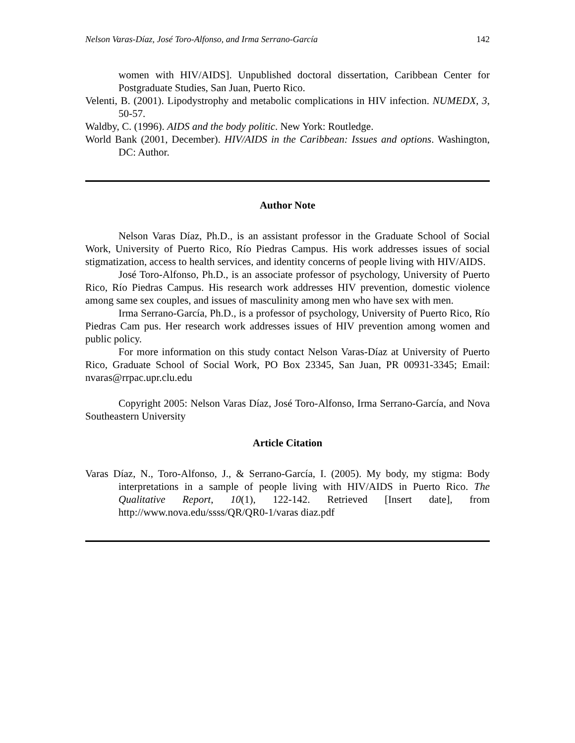Nelson Varas-Díaz, José Toro-Alfonso, and Irma Serrano-García 142
women with HIV/AIDS]. Unpublished doctoral dissertation, Caribbean Center for Postgraduate Studies, San Juan, Puerto Rico.
Velenti, B. (2001). Lipodystrophy and metabolic complications in HIV infection. NUMEDX, 3, 50-57.
Waldby, C. (1996). AIDS and the body politic. New York: Routledge.
World Bank (2001, December). HIV/AIDS in the Caribbean: Issues and options. Washington, DC: Author.
Author Note
Nelson Varas Díaz, Ph.D., is an assistant professor in the Graduate School of Social Work, University of Puerto Rico, Río Piedras Campus. His work addresses issues of social stigmatization, access to health services, and identity concerns of people living with HIV/AIDS.
José Toro-Alfonso, Ph.D., is an associate professor of psychology, University of Puerto Rico, Río Piedras Campus. His research work addresses HIV prevention, domestic violence among same sex couples, and issues of masculinity among men who have sex with men.
Irma Serrano-García, Ph.D., is a professor of psychology, University of Puerto Rico, Río Piedras Cam pus. Her research work addresses issues of HIV prevention among women and public policy.
For more information on this study contact Nelson Varas-Díaz at University of Puerto Rico, Graduate School of Social Work, PO Box 23345, San Juan, PR 00931-3345; Email: nvaras@rrpac.upr.clu.edu
Copyright 2005: Nelson Varas Díaz, José Toro-Alfonso, Irma Serrano-García, and Nova Southeastern University
Article Citation
Varas Díaz, N., Toro-Alfonso, J., & Serrano-García, I. (2005). My body, my stigma: Body interpretations in a sample of people living with HIV/AIDS in Puerto Rico. The Qualitative Report, 10(1), 122-142. Retrieved [Insert date], from http://www.nova.edu/ssss/QR/QR0-1/varas diaz.pdf